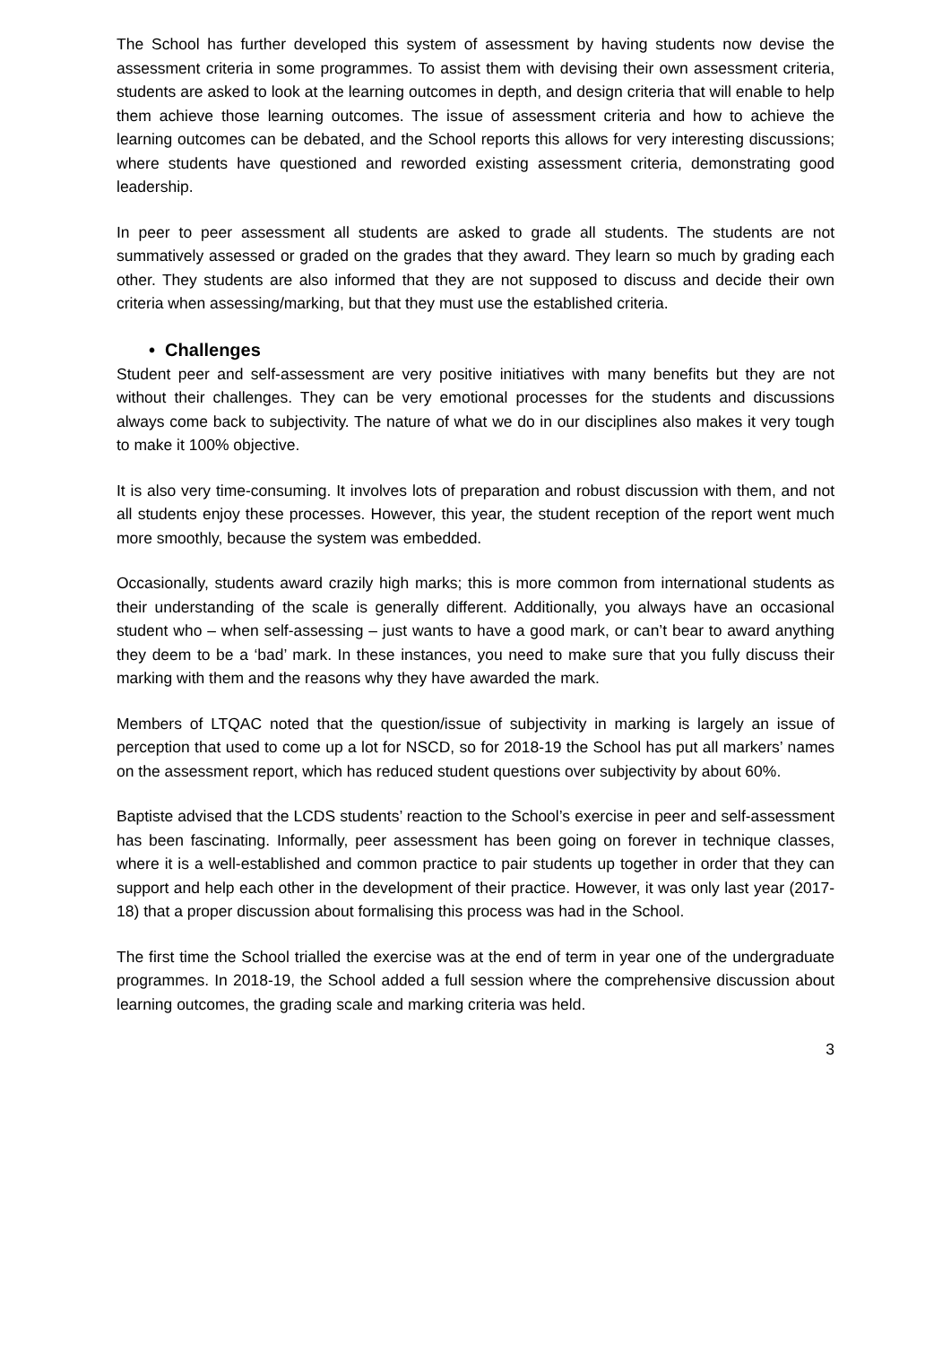The School has further developed this system of assessment by having students now devise the assessment criteria in some programmes. To assist them with devising their own assessment criteria, students are asked to look at the learning outcomes in depth, and design criteria that will enable to help them achieve those learning outcomes. The issue of assessment criteria and how to achieve the learning outcomes can be debated, and the School reports this allows for very interesting discussions; where students have questioned and reworded existing assessment criteria, demonstrating good leadership.
In peer to peer assessment all students are asked to grade all students. The students are not summatively assessed or graded on the grades that they award. They learn so much by grading each other. They students are also informed that they are not supposed to discuss and decide their own criteria when assessing/marking, but that they must use the established criteria.
• Challenges
Student peer and self-assessment are very positive initiatives with many benefits but they are not without their challenges. They can be very emotional processes for the students and discussions always come back to subjectivity. The nature of what we do in our disciplines also makes it very tough to make it 100% objective.
It is also very time-consuming. It involves lots of preparation and robust discussion with them, and not all students enjoy these processes. However, this year, the student reception of the report went much more smoothly, because the system was embedded.
Occasionally, students award crazily high marks; this is more common from international students as their understanding of the scale is generally different. Additionally, you always have an occasional student who – when self-assessing – just wants to have a good mark, or can’t bear to award anything they deem to be a ‘bad’ mark. In these instances, you need to make sure that you fully discuss their marking with them and the reasons why they have awarded the mark.
Members of LTQAC noted that the question/issue of subjectivity in marking is largely an issue of perception that used to come up a lot for NSCD, so for 2018-19 the School has put all markers’ names on the assessment report, which has reduced student questions over subjectivity by about 60%.
Baptiste advised that the LCDS students’ reaction to the School’s exercise in peer and self-assessment has been fascinating. Informally, peer assessment has been going on forever in technique classes, where it is a well-established and common practice to pair students up together in order that they can support and help each other in the development of their practice. However, it was only last year (2017-18) that a proper discussion about formalising this process was had in the School.
The first time the School trialled the exercise was at the end of term in year one of the undergraduate programmes. In 2018-19, the School added a full session where the comprehensive discussion about learning outcomes, the grading scale and marking criteria was held.
3